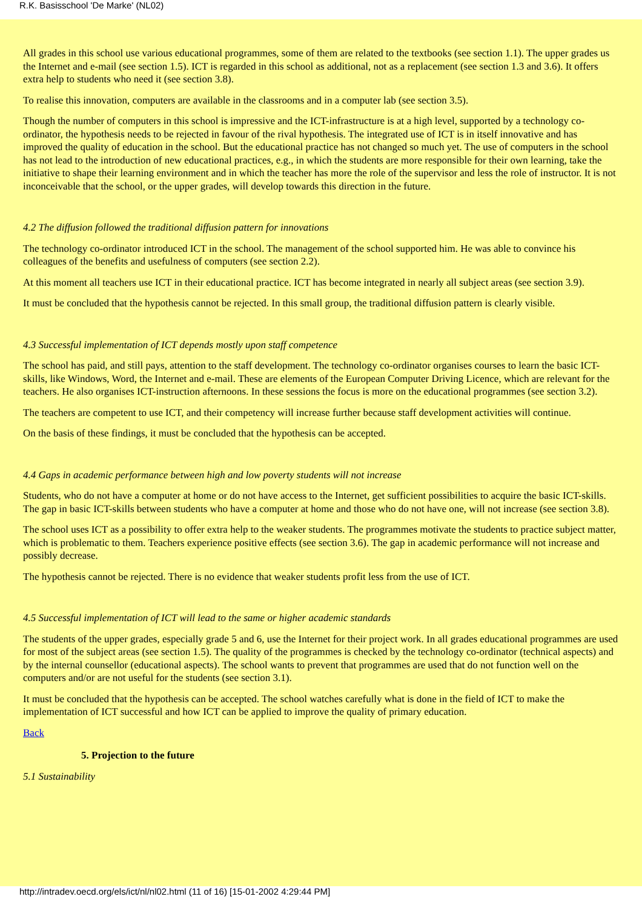R.K. Basisschool 'De Marke' (NL02)
All grades in this school use various educational programmes, some of them are related to the textbooks (see section 1.1). The upper grades us the Internet and e-mail (see section 1.5). ICT is regarded in this school as additional, not as a replacement (see section 1.3 and 3.6). It offers extra help to students who need it (see section 3.8).
To realise this innovation, computers are available in the classrooms and in a computer lab (see section 3.5).
Though the number of computers in this school is impressive and the ICT-infrastructure is at a high level, supported by a technology co-ordinator, the hypothesis needs to be rejected in favour of the rival hypothesis. The integrated use of ICT is in itself innovative and has improved the quality of education in the school. But the educational practice has not changed so much yet. The use of computers in the school has not lead to the introduction of new educational practices, e.g., in which the students are more responsible for their own learning, take the initiative to shape their learning environment and in which the teacher has more the role of the supervisor and less the role of instructor. It is not inconceivable that the school, or the upper grades, will develop towards this direction in the future.
4.2 The diffusion followed the traditional diffusion pattern for innovations
The technology co-ordinator introduced ICT in the school. The management of the school supported him. He was able to convince his colleagues of the benefits and usefulness of computers (see section 2.2).
At this moment all teachers use ICT in their educational practice. ICT has become integrated in nearly all subject areas (see section 3.9).
It must be concluded that the hypothesis cannot be rejected. In this small group, the traditional diffusion pattern is clearly visible.
4.3 Successful implementation of ICT depends mostly upon staff competence
The school has paid, and still pays, attention to the staff development. The technology co-ordinator organises courses to learn the basic ICT-skills, like Windows, Word, the Internet and e-mail. These are elements of the European Computer Driving Licence, which are relevant for the teachers. He also organises ICT-instruction afternoons. In these sessions the focus is more on the educational programmes (see section 3.2).
The teachers are competent to use ICT, and their competency will increase further because staff development activities will continue.
On the basis of these findings, it must be concluded that the hypothesis can be accepted.
4.4 Gaps in academic performance between high and low poverty students will not increase
Students, who do not have a computer at home or do not have access to the Internet, get sufficient possibilities to acquire the basic ICT-skills. The gap in basic ICT-skills between students who have a computer at home and those who do not have one, will not increase (see section 3.8).
The school uses ICT as a possibility to offer extra help to the weaker students. The programmes motivate the students to practice subject matter, which is problematic to them. Teachers experience positive effects (see section 3.6). The gap in academic performance will not increase and possibly decrease.
The hypothesis cannot be rejected. There is no evidence that weaker students profit less from the use of ICT.
4.5 Successful implementation of ICT will lead to the same or higher academic standards
The students of the upper grades, especially grade 5 and 6, use the Internet for their project work. In all grades educational programmes are used for most of the subject areas (see section 1.5). The quality of the programmes is checked by the technology co-ordinator (technical aspects) and by the internal counsellor (educational aspects). The school wants to prevent that programmes are used that do not function well on the computers and/or are not useful for the students (see section 3.1).
It must be concluded that the hypothesis can be accepted. The school watches carefully what is done in the field of ICT to make the implementation of ICT successful and how ICT can be applied to improve the quality of primary education.
Back
5. Projection to the future
5.1 Sustainability
http://intradev.oecd.org/els/ict/nl/nl02.html (11 of 16) [15-01-2002 4:29:44 PM]